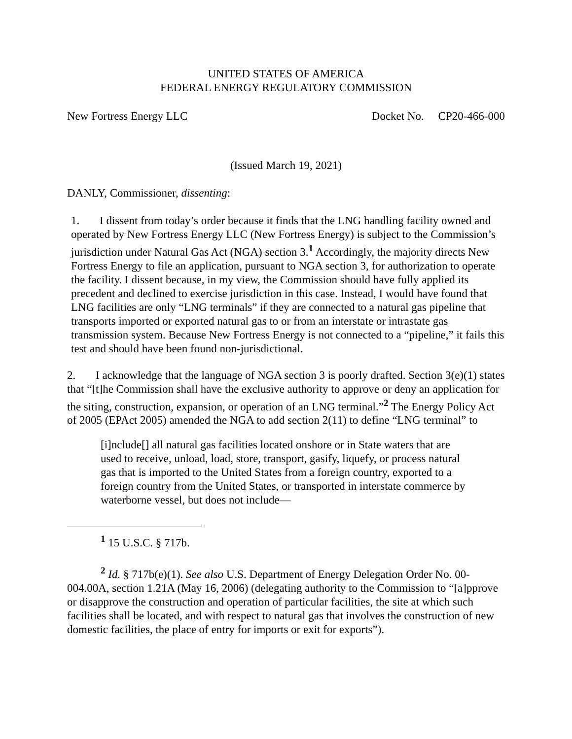UNITED STATES OF AMERICA
FEDERAL ENERGY REGULATORY COMMISSION
New Fortress Energy LLC Docket No. CP20-466-000
(Issued March 19, 2021)
DANLY, Commissioner, dissenting:
1. I dissent from today’s order because it finds that the LNG handling facility owned and operated by New Fortress Energy LLC (New Fortress Energy) is subject to the Commission’s jurisdiction under Natural Gas Act (NGA) section 3.<sup>1</sup> Accordingly, the majority directs New Fortress Energy to file an application, pursuant to NGA section 3, for authorization to operate the facility. I dissent because, in my view, the Commission should have fully applied its precedent and declined to exercise jurisdiction in this case. Instead, I would have found that LNG facilities are only “LNG terminals” if they are connected to a natural gas pipeline that transports imported or exported natural gas to or from an interstate or intrastate gas transmission system. Because New Fortress Energy is not connected to a “pipeline,” it fails this test and should have been found non-jurisdictional.
2. I acknowledge that the language of NGA section 3 is poorly drafted. Section 3(e)(1) states that “[t]he Commission shall have the exclusive authority to approve or deny an application for the siting, construction, expansion, or operation of an LNG terminal.”<sup>2</sup> The Energy Policy Act of 2005 (EPAct 2005) amended the NGA to add section 2(11) to define “LNG terminal” to
[i]nclude[] all natural gas facilities located onshore or in State waters that are used to receive, unload, load, store, transport, gasify, liquefy, or process natural gas that is imported to the United States from a foreign country, exported to a foreign country from the United States, or transported in interstate commerce by waterborne vessel, but does not include—
<sup>1</sup> 15 U.S.C. § 717b.
<sup>2</sup> Id. § 717b(e)(1). See also U.S. Department of Energy Delegation Order No. 00-004.00A, section 1.21A (May 16, 2006) (delegating authority to the Commission to “[a]pprove or disapprove the construction and operation of particular facilities, the site at which such facilities shall be located, and with respect to natural gas that involves the construction of new domestic facilities, the place of entry for imports or exit for exports”).